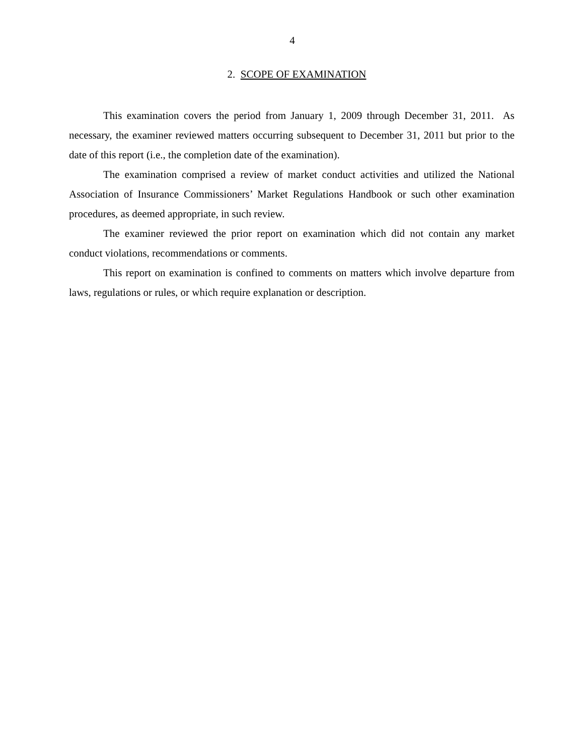4
2. SCOPE OF EXAMINATION
This examination covers the period from January 1, 2009 through December 31, 2011. As necessary, the examiner reviewed matters occurring subsequent to December 31, 2011 but prior to the date of this report (i.e., the completion date of the examination).
The examination comprised a review of market conduct activities and utilized the National Association of Insurance Commissioners’ Market Regulations Handbook or such other examination procedures, as deemed appropriate, in such review.
The examiner reviewed the prior report on examination which did not contain any market conduct violations, recommendations or comments.
This report on examination is confined to comments on matters which involve departure from laws, regulations or rules, or which require explanation or description.